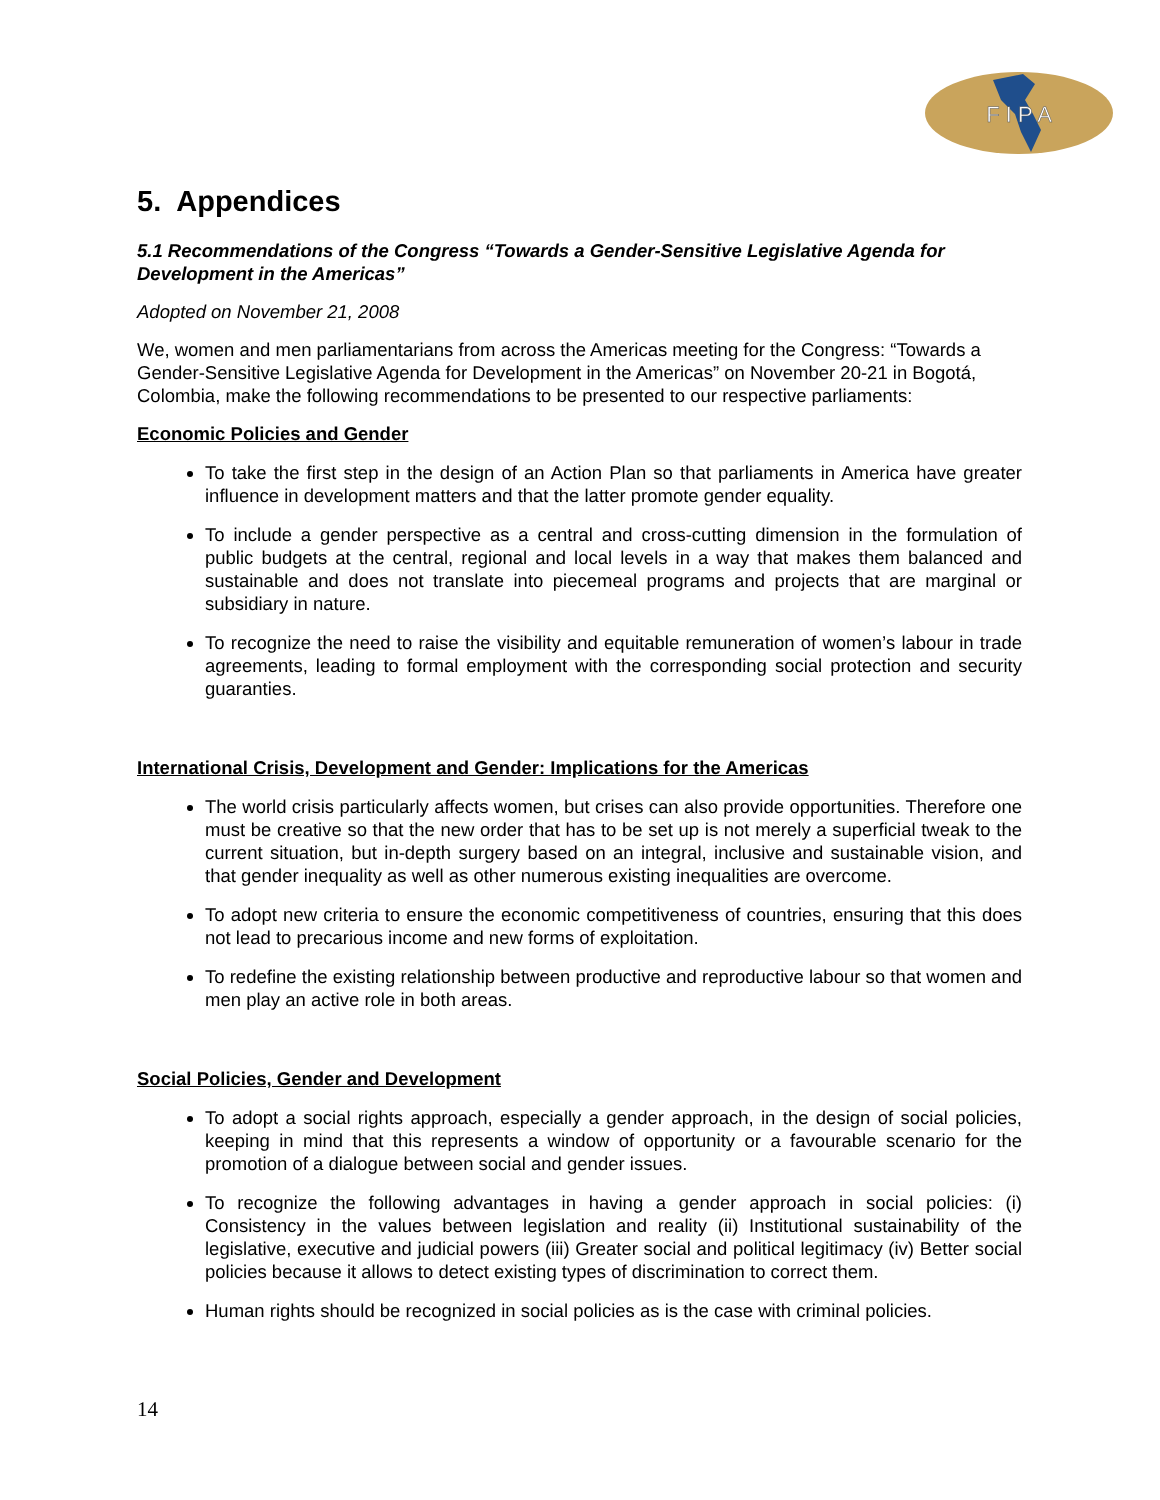F I P A
5. Appendices
5.1 Recommendations of the Congress “Towards a Gender-Sensitive Legislative Agenda for Development in the Americas”
Adopted on November 21, 2008
We, women and men parliamentarians from across the Americas meeting for the Congress: “Towards a Gender-Sensitive Legislative Agenda for Development in the Americas” on November 20-21 in Bogotá, Colombia, make the following recommendations to be presented to our respective parliaments:
Economic Policies and Gender
To take the first step in the design of an Action Plan so that parliaments in America have greater influence in development matters and that the latter promote gender equality.
To include a gender perspective as a central and cross-cutting dimension in the formulation of public budgets at the central, regional and local levels in a way that makes them balanced and sustainable and does not translate into piecemeal programs and projects that are marginal or subsidiary in nature.
To recognize the need to raise the visibility and equitable remuneration of women’s labour in trade agreements, leading to formal employment with the corresponding social protection and security guaranties.
International Crisis, Development and Gender: Implications for the Americas
The world crisis particularly affects women, but crises can also provide opportunities. Therefore one must be creative so that the new order that has to be set up is not merely a superficial tweak to the current situation, but in-depth surgery based on an integral, inclusive and sustainable vision, and that gender inequality as well as other numerous existing inequalities are overcome.
To adopt new criteria to ensure the economic competitiveness of countries, ensuring that this does not lead to precarious income and new forms of exploitation.
To redefine the existing relationship between productive and reproductive labour so that women and men play an active role in both areas.
Social Policies, Gender and Development
To adopt a social rights approach, especially a gender approach, in the design of social policies, keeping in mind that this represents a window of opportunity or a favourable scenario for the promotion of a dialogue between social and gender issues.
To recognize the following advantages in having a gender approach in social policies: (i) Consistency in the values between legislation and reality (ii) Institutional sustainability of the legislative, executive and judicial powers (iii) Greater social and political legitimacy (iv) Better social policies because it allows to detect existing types of discrimination to correct them.
Human rights should be recognized in social policies as is the case with criminal policies.
14